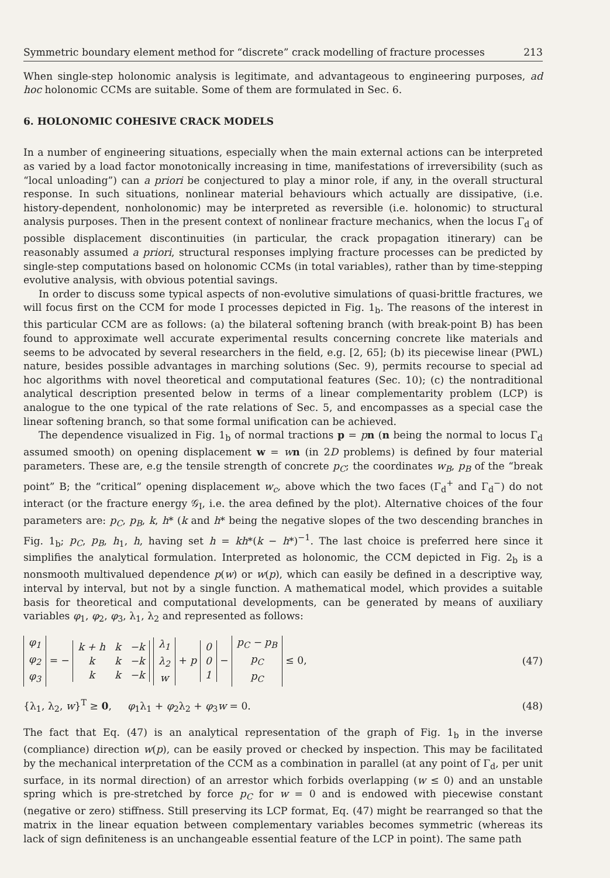Symmetric boundary element method for “discrete” crack modelling of fracture processes 213
When single-step holonomic analysis is legitimate, and advantageous to engineering purposes, ad hoc holonomic CCMs are suitable. Some of them are formulated in Sec. 6.
6. HOLONOMIC COHESIVE CRACK MODELS
In a number of engineering situations, especially when the main external actions can be interpreted as varied by a load factor monotonically increasing in time, manifestations of irreversibility (such as “local unloading”) can a priori be conjectured to play a minor role, if any, in the overall structural response. In such situations, nonlinear material behaviours which actually are dissipative, (i.e. history-dependent, nonholonomic) may be interpreted as reversible (i.e. holonomic) to structural analysis purposes. Then in the present context of nonlinear fracture mechanics, when the locus Γ<sub>d</sub> of possible displacement discontinuities (in particular, the crack propagation itinerary) can be reasonably assumed a priori, structural responses implying fracture processes can be predicted by single-step computations based on holonomic CCMs (in total variables), rather than by time-stepping evolutive analysis, with obvious potential savings.
In order to discuss some typical aspects of non-evolutive simulations of quasi-brittle fractures, we will focus first on the CCM for mode I processes depicted in Fig. 1<sub>b</sub>. The reasons of the interest in this particular CCM are as follows: (a) the bilateral softening branch (with break-point B) has been found to approximate well accurate experimental results concerning concrete like materials and seems to be advocated by several researchers in the field, e.g. [2, 65]; (b) its piecewise linear (PWL) nature, besides possible advantages in marching solutions (Sec. 9), permits recourse to special ad hoc algorithms with novel theoretical and computational features (Sec. 10); (c) the nontraditional analytical description presented below in terms of a linear complementarity problem (LCP) is analogue to the one typical of the rate relations of Sec. 5, and encompasses as a special case the linear softening branch, so that some formal unification can be achieved.
The dependence visualized in Fig. 1<sub>b</sub> of normal tractions p = pn (n being the normal to locus Γ<sub>d</sub> assumed smooth) on opening displacement w = wn (in 2D problems) is defined by four material parameters. These are, e.g the tensile strength of concrete p<sub>C</sub>; the coordinates w<sub>B</sub>, p<sub>B</sub> of the “break point” B; the “critical” opening displacement w<sub>c</sub>, above which the two faces (Γ<sub>d</sub><sup>+</sup> and Γ<sub>d</sub><sup>−</sup>) do not interact (or the fracture energy 𝒢<sub>I</sub>, i.e. the area defined by the plot). Alternative choices of the four parameters are: p<sub>C</sub>, p<sub>B</sub>, k, h* (k and h* being the negative slopes of the two descending branches in Fig. 1<sub>b</sub>; p<sub>C</sub>, p<sub>B</sub>, h<sub>1</sub>, h, having set h = kh*(k − h*)<sup>−1</sup>. The last choice is preferred here since it simplifies the analytical formulation. Interpreted as holonomic, the CCM depicted in Fig. 2<sub>b</sub> is a nonsmooth multivalued dependence p(w) or w(p), which can easily be defined in a descriptive way, interval by interval, but not by a single function. A mathematical model, which provides a suitable basis for theoretical and computational developments, can be generated by means of auxiliary variables φ<sub>1</sub>, φ<sub>2</sub>, φ<sub>3</sub>, λ<sub>1</sub>, λ<sub>2</sub> and represented as follows:
| φ<sub>1</sub> |
| φ<sub>2</sub> |
| φ<sub>3</sub> |
= −
| k + h | k | −k |
| k | k | −k |
| k | k | −k |
| λ<sub>1</sub> |
| λ<sub>2</sub> |
| w |
+ p
| 0 |
| 0 |
| 1 |
−
| p<sub>C</sub> − p<sub>B</sub> |
| p<sub>C</sub> |
| p<sub>C</sub> |
≤ 0, (47)
{λ<sub>1</sub>, λ<sub>2</sub>, w}<sup>T</sup> ≥ 0, φ<sub>1</sub>λ<sub>1</sub> + φ<sub>2</sub>λ<sub>2</sub> + φ<sub>3</sub>w = 0. (48)
The fact that Eq. (47) is an analytical representation of the graph of Fig. 1<sub>b</sub> in the inverse (compliance) direction w(p), can be easily proved or checked by inspection. This may be facilitated by the mechanical interpretation of the CCM as a combination in parallel (at any point of Γ<sub>d</sub>, per unit surface, in its normal direction) of an arrestor which forbids overlapping (w ≤ 0) and an unstable spring which is pre-stretched by force p<sub>C</sub> for w = 0 and is endowed with piecewise constant (negative or zero) stiffness. Still preserving its LCP format, Eq. (47) might be rearranged so that the matrix in the linear equation between complementary variables becomes symmetric (whereas its lack of sign definiteness is an unchangeable essential feature of the LCP in point). The same path